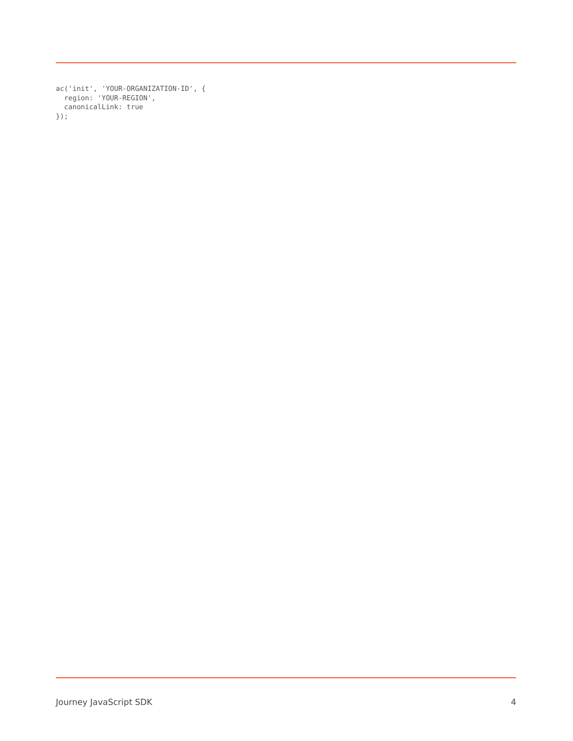ac('init', 'YOUR-ORGANIZATION-ID', {
  region: 'YOUR-REGION',
  canonicalLink: true
});
Journey JavaScript SDK 4